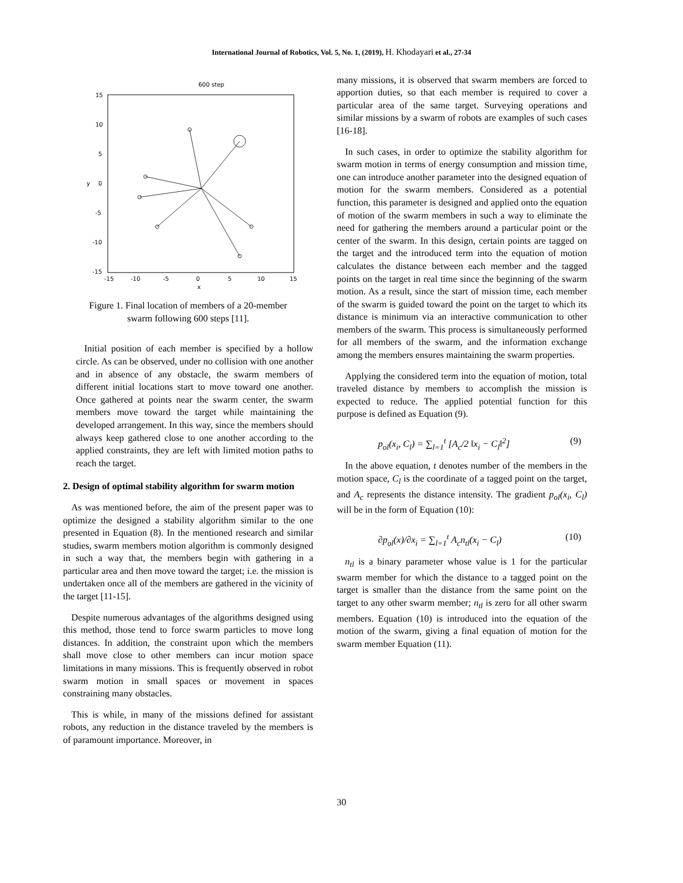International Journal of Robotics, Vol. 5, No. 1, (2019), H. Khodayari et al., 27-34
600 step
15
10
5
0
-5
-10
-15
y
-15
-10
-5
0
5
10
15
x
Figure 1. Final location of members of a 20-member swarm following 600 steps [11].
Initial position of each member is specified by a hollow circle. As can be observed, under no collision with one another and in absence of any obstacle, the swarm members of different initial locations start to move toward one another. Once gathered at points near the swarm center, the swarm members move toward the target while maintaining the developed arrangement. In this way, since the members should always keep gathered close to one another according to the applied constraints, they are left with limited motion paths to reach the target.
2. Design of optimal stability algorithm for swarm motion
As was mentioned before, the aim of the present paper was to optimize the designed a stability algorithm similar to the one presented in Equation (8). In the mentioned research and similar studies, swarm members motion algorithm is commonly designed in such a way that, the members begin with gathering in a particular area and then move toward the target; i.e. the mission is undertaken once all of the members are gathered in the vicinity of the target [11-15].
Despite numerous advantages of the algorithms designed using this method, those tend to force swarm particles to move long distances. In addition, the constraint upon which the members shall move close to other members can incur motion space limitations in many missions. This is frequently observed in robot swarm motion in small spaces or movement in spaces constraining many obstacles.
This is while, in many of the missions defined for assistant robots, any reduction in the distance traveled by the members is of paramount importance. Moreover, in
many missions, it is observed that swarm members are forced to apportion duties, so that each member is required to cover a particular area of the same target. Surveying operations and similar missions by a swarm of robots are examples of such cases [16-18].
In such cases, in order to optimize the stability algorithm for swarm motion in terms of energy consumption and mission time, one can introduce another parameter into the designed equation of motion for the swarm members. Considered as a potential function, this parameter is designed and applied onto the equation of motion of the swarm members in such a way to eliminate the need for gathering the members around a particular point or the center of the swarm. In this design, certain points are tagged on the target and the introduced term into the equation of motion calculates the distance between each member and the tagged points on the target in real time since the beginning of the swarm motion. As a result, since the start of mission time, each member of the swarm is guided toward the point on the target to which its distance is minimum via an interactive communication to other members of the swarm. This process is simultaneously performed for all members of the swarm, and the information exchange among the members ensures maintaining the swarm properties.
Applying the considered term into the equation of motion, total traveled distance by members to accomplish the mission is expected to reduce. The applied potential function for this purpose is defined as Equation (9).
p<sub>ol</sub>(x<sub>i</sub>, C<sub>l</sub>) = ∑<sub>l=1</sub><sup>t</sup> [A<sub>c</sub>/2 ‖x<sub>i</sub> − C<sub>l</sub>‖<sup>2</sup>] (9)
In the above equation, t denotes number of the members in the motion space, C<sub>l</sub> is the coordinate of a tagged point on the target, and A<sub>c</sub> represents the distance intensity. The gradient p<sub>ol</sub>(x<sub>i</sub>, C<sub>l</sub>) will be in the form of Equation (10):
∂p<sub>ol</sub>(x)/∂x<sub>i</sub> = ∑<sub>l=1</sub><sup>t</sup> A<sub>c</sub>n<sub>tl</sub>(x<sub>i</sub> − C<sub>l</sub>) (10)
n<sub>tl</sub> is a binary parameter whose value is 1 for the particular swarm member for which the distance to a tagged point on the target is smaller than the distance from the same point on the target to any other swarm member; n<sub>tl</sub> is zero for all other swarm members. Equation (10) is introduced into the equation of the motion of the swarm, giving a final equation of motion for the swarm member Equation (11).
30